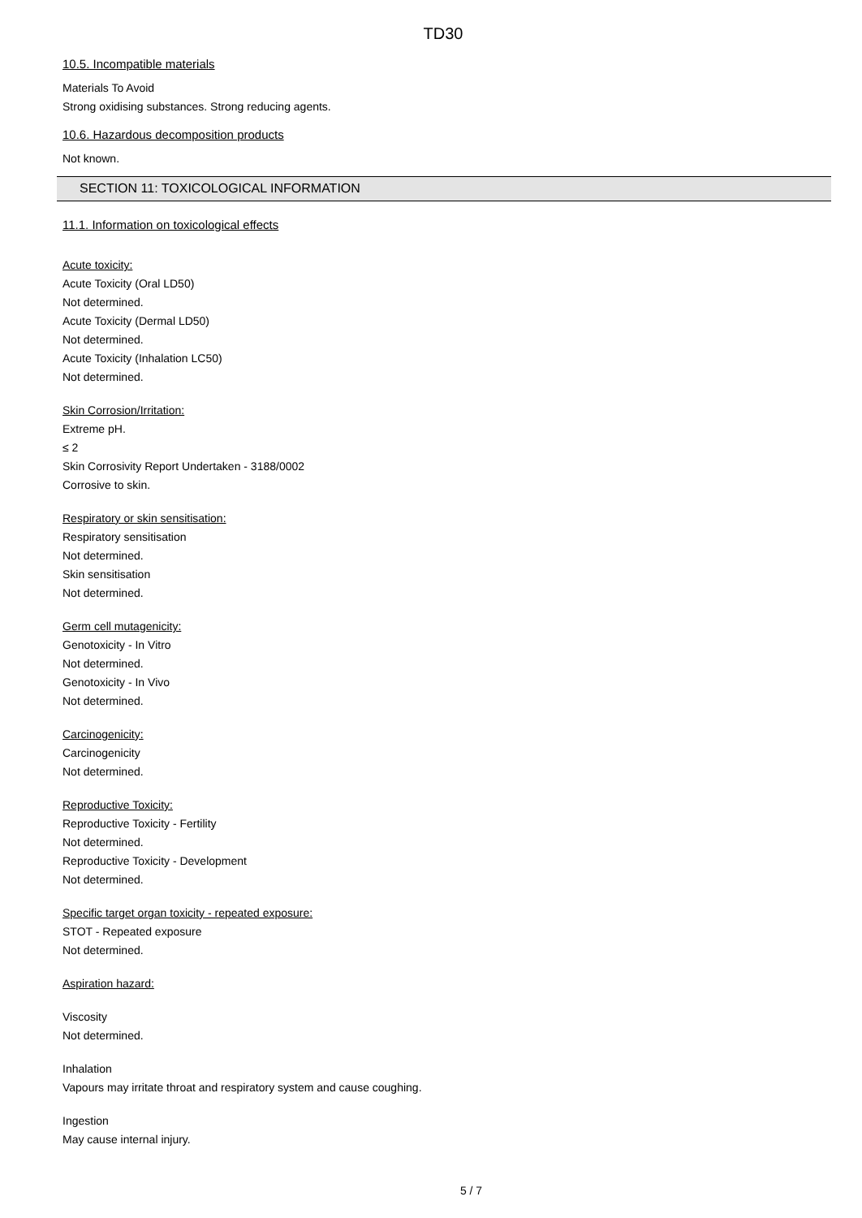TD30
10.5. Incompatible materials
Materials To Avoid
Strong oxidising substances. Strong reducing agents.
10.6. Hazardous decomposition products
Not known.
SECTION 11: TOXICOLOGICAL INFORMATION
11.1. Information on toxicological effects
Acute toxicity:
Acute Toxicity (Oral LD50)
Not determined.
Acute Toxicity (Dermal LD50)
Not determined.
Acute Toxicity (Inhalation LC50)
Not determined.
Skin Corrosion/Irritation:
Extreme pH.
≤ 2
Skin Corrosivity Report Undertaken - 3188/0002
Corrosive to skin.
Respiratory or skin sensitisation:
Respiratory sensitisation
Not determined.
Skin sensitisation
Not determined.
Germ cell mutagenicity:
Genotoxicity - In Vitro
Not determined.
Genotoxicity - In Vivo
Not determined.
Carcinogenicity:
Carcinogenicity
Not determined.
Reproductive Toxicity:
Reproductive Toxicity - Fertility
Not determined.
Reproductive Toxicity - Development
Not determined.
Specific target organ toxicity - repeated exposure:
STOT - Repeated exposure
Not determined.
Aspiration hazard:
Viscosity
Not determined.
Inhalation
Vapours may irritate throat and respiratory system and cause coughing.
Ingestion
May cause internal injury.
5 / 7